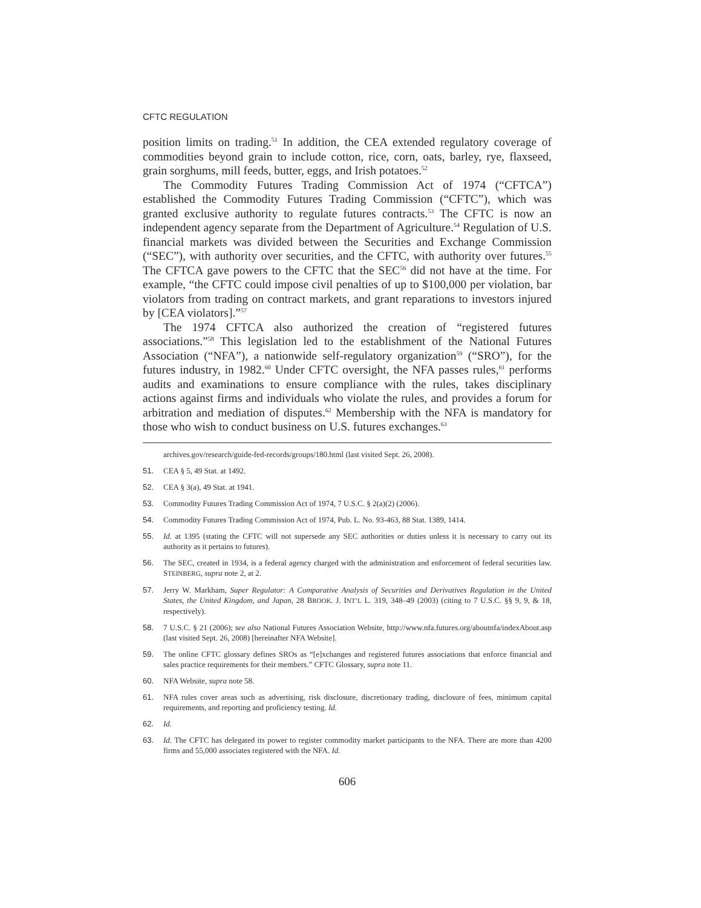CFTC REGULATION
position limits on trading.<sup>51</sup> In addition, the CEA extended regulatory coverage of commodities beyond grain to include cotton, rice, corn, oats, barley, rye, flaxseed, grain sorghums, mill feeds, butter, eggs, and Irish potatoes.<sup>52</sup>
The Commodity Futures Trading Commission Act of 1974 (“CFTCA”) established the Commodity Futures Trading Commission (“CFTC”), which was granted exclusive authority to regulate futures contracts.<sup>53</sup> The CFTC is now an independent agency separate from the Department of Agriculture.<sup>54</sup> Regulation of U.S. financial markets was divided between the Securities and Exchange Commission (“SEC”), with authority over securities, and the CFTC, with authority over futures.<sup>55</sup> The CFTCA gave powers to the CFTC that the SEC<sup>56</sup> did not have at the time. For example, “the CFTC could impose civil penalties of up to $100,000 per violation, bar violators from trading on contract markets, and grant reparations to investors injured by [CEA violators].”<sup>57</sup>
The 1974 CFTCA also authorized the creation of “registered futures associations.”<sup>58</sup> This legislation led to the establishment of the National Futures Association (“NFA”), a nationwide self-regulatory organization<sup>59</sup> (“SRO”), for the futures industry, in 1982.<sup>60</sup> Under CFTC oversight, the NFA passes rules,<sup>61</sup> performs audits and examinations to ensure compliance with the rules, takes disciplinary actions against firms and individuals who violate the rules, and provides a forum for arbitration and mediation of disputes.<sup>62</sup> Membership with the NFA is mandatory for those who wish to conduct business on U.S. futures exchanges.<sup>63</sup>
archives.gov/research/guide-fed-records/groups/180.html (last visited Sept. 26, 2008).
51. CEA § 5, 49 Stat. at 1492.
52. CEA § 3(a), 49 Stat. at 1941.
53. Commodity Futures Trading Commission Act of 1974, 7 U.S.C. § 2(a)(2) (2006).
54. Commodity Futures Trading Commission Act of 1974, Pub. L. No. 93-463, 88 Stat. 1389, 1414.
55. Id. at 1395 (stating the CFTC will not supersede any SEC authorities or duties unless it is necessary to carry out its authority as it pertains to futures).
56. The SEC, created in 1934, is a federal agency charged with the administration and enforcement of federal securities law. STEINBERG, supra note 2, at 2.
57. Jerry W. Markham, Super Regulator: A Comparative Analysis of Securities and Derivatives Regulation in the United States, the United Kingdom, and Japan, 28 BROOK. J. INT’L L. 319, 348–49 (2003) (citing to 7 U.S.C. §§ 9, 9, & 18, respectively).
58. 7 U.S.C. § 21 (2006); see also National Futures Association Website, http://www.nfa.futures.org/aboutnfa/indexAbout.asp (last visited Sept. 26, 2008) [hereinafter NFA Website].
59. The online CFTC glossary defines SROs as “[e]xchanges and registered futures associations that enforce financial and sales practice requirements for their members.” CFTC Glossary, supra note 11.
60. NFA Website, supra note 58.
61. NFA rules cover areas such as advertising, risk disclosure, discretionary trading, disclosure of fees, minimum capital requirements, and reporting and proficiency testing. Id.
62. Id.
63. Id. The CFTC has delegated its power to register commodity market participants to the NFA. There are more than 4200 firms and 55,000 associates registered with the NFA. Id.
606